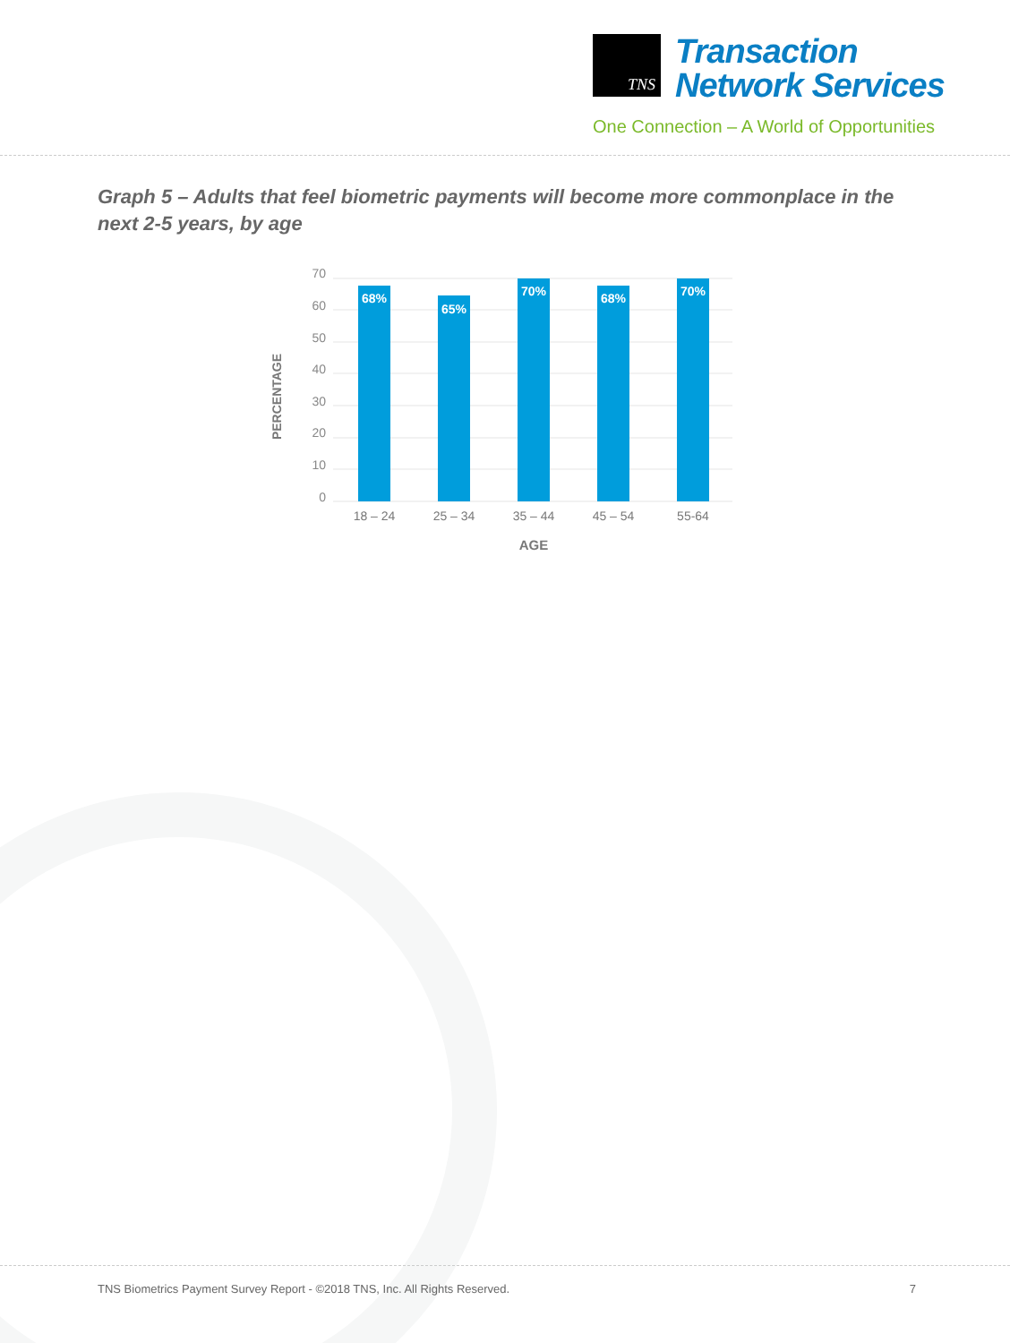TNS Transaction
Network Services
One Connection – A World of Opportunities
Graph 5 – Adults that feel biometric payments will become more commonplace in the next 2-5 years, by age
70
60
50
40
30
20
10
0
68%
65%
70%
68%
70%
18 – 24
25 – 34
35 – 44
45 – 54
55-64
AGE
PERCENTAGE
TNS Biometrics Payment Survey Report - ©2018 TNS, Inc. All Rights Reserved. 7